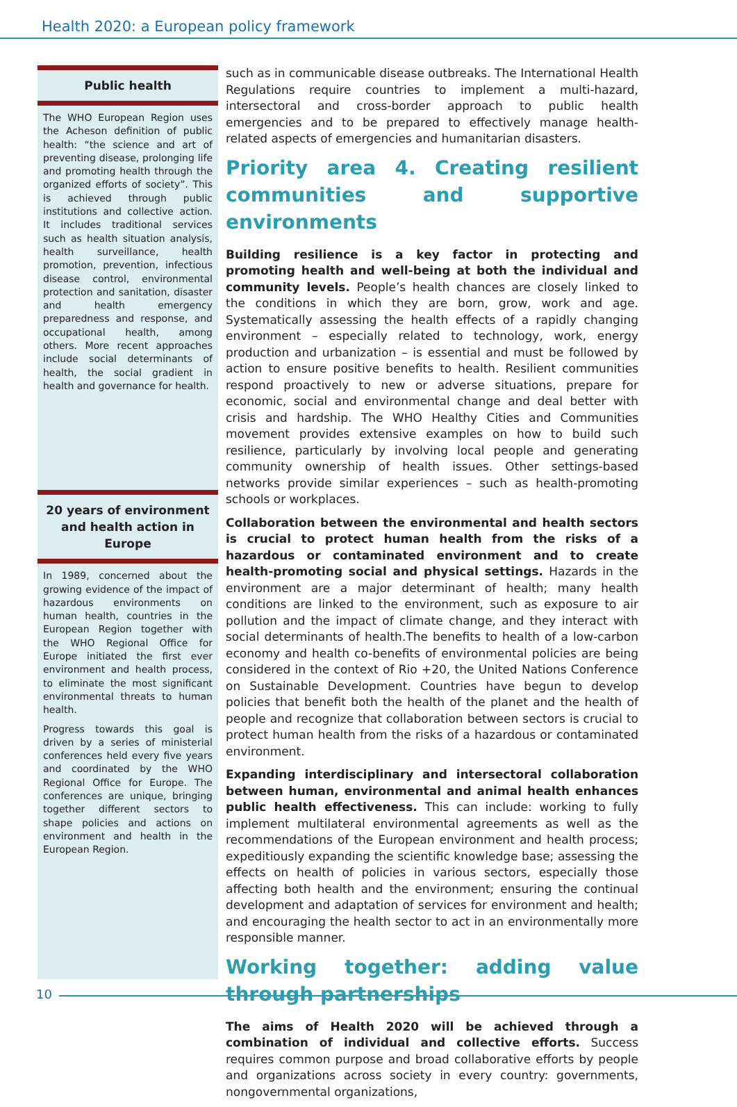Health 2020: a European policy framework
Public health
The WHO European Region uses the Acheson definition of public health: “the science and art of preventing disease, prolonging life and promoting health through the organized efforts of society”. This is achieved through public institutions and collective action. It includes traditional services such as health situation analysis, health surveillance, health promotion, prevention, infectious disease control, environmental protection and sanitation, disaster and health emergency preparedness and response, and occupational health, among others. More recent approaches include social determinants of health, the social gradient in health and governance for health.
20 years of environment and health action in Europe
In 1989, concerned about the growing evidence of the impact of hazardous environments on human health, countries in the European Region together with the WHO Regional Office for Europe initiated the first ever environment and health process, to eliminate the most significant environmental threats to human health.
Progress towards this goal is driven by a series of ministerial conferences held every five years and coordinated by the WHO Regional Office for Europe. The conferences are unique, bringing together different sectors to shape policies and actions on environment and health in the European Region.
such as in communicable disease outbreaks. The International Health Regulations require countries to implement a multi-hazard, intersectoral and cross-border approach to public health emergencies and to be prepared to effectively manage health-related aspects of emergencies and humanitarian disasters.
Priority area 4. Creating resilient communities and supportive environments
Building resilience is a key factor in protecting and promoting health and well-being at both the individual and community levels. People’s health chances are closely linked to the conditions in which they are born, grow, work and age. Systematically assessing the health effects of a rapidly changing environment – especially related to technology, work, energy production and urbanization – is essential and must be followed by action to ensure positive benefits to health. Resilient communities respond proactively to new or adverse situations, prepare for economic, social and environmental change and deal better with crisis and hardship. The WHO Healthy Cities and Communities movement provides extensive examples on how to build such resilience, particularly by involving local people and generating community ownership of health issues. Other settings-based networks provide similar experiences – such as health-promoting schools or workplaces.
Collaboration between the environmental and health sectors is crucial to protect human health from the risks of a hazardous or contaminated environment and to create health-promoting social and physical settings. Hazards in the environment are a major determinant of health; many health conditions are linked to the environment, such as exposure to air pollution and the impact of climate change, and they interact with social determinants of health.The benefits to health of a low-carbon economy and health co-benefits of environmental policies are being considered in the context of Rio +20, the United Nations Conference on Sustainable Development. Countries have begun to develop policies that benefit both the health of the planet and the health of people and recognize that collaboration between sectors is crucial to protect human health from the risks of a hazardous or contaminated environment.
Expanding interdisciplinary and intersectoral collaboration between human, environmental and animal health enhances public health effectiveness. This can include: working to fully implement multilateral environmental agreements as well as the recommendations of the European environment and health process; expeditiously expanding the scientific knowledge base; assessing the effects on health of policies in various sectors, especially those affecting both health and the environment; ensuring the continual development and adaptation of services for environment and health; and encouraging the health sector to act in an environmentally more responsible manner.
Working together: adding value through partnerships
The aims of Health 2020 will be achieved through a combination of individual and collective efforts. Success requires common purpose and broad collaborative efforts by people and organizations across society in every country: governments, nongovernmental organizations,
10